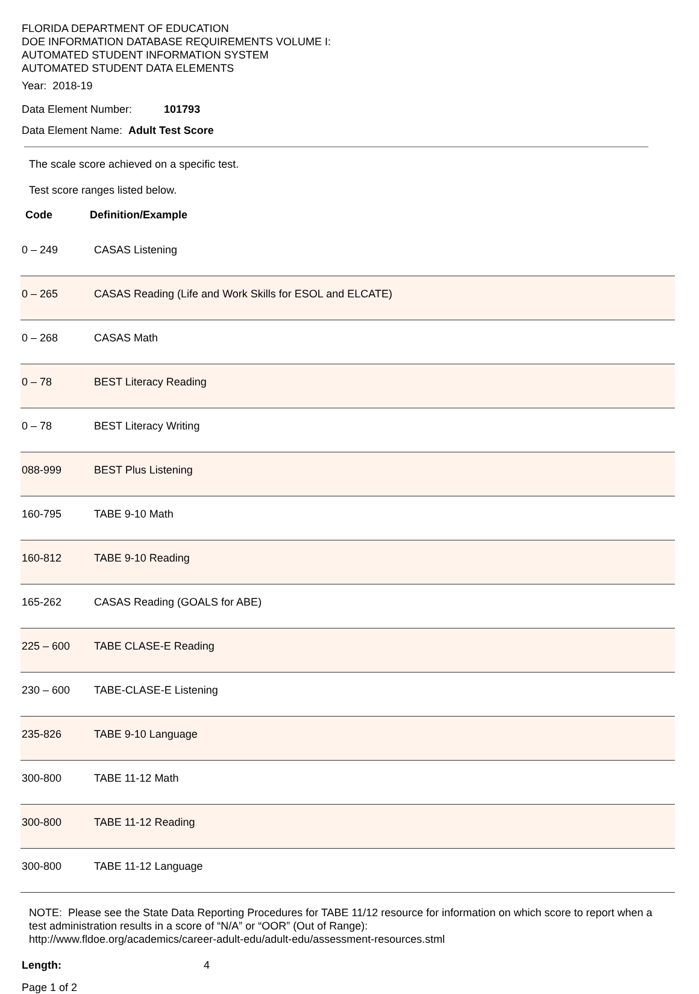FLORIDA DEPARTMENT OF EDUCATION
DOE INFORMATION DATABASE REQUIREMENTS VOLUME I:
AUTOMATED STUDENT INFORMATION SYSTEM
AUTOMATED STUDENT DATA ELEMENTS
Year: 2018-19
Data Element Number: 101793
Data Element Name: Adult Test Score
The scale score achieved on a specific test.
Test score ranges listed below.
Code Definition/Example
| 0 – 249 | CASAS Listening |
| 0 – 265 | CASAS Reading (Life and Work Skills for ESOL and ELCATE) |
| 0 – 268 | CASAS Math |
| 0 – 78 | BEST Literacy Reading |
| 0 – 78 | BEST Literacy Writing |
| 088-999 | BEST Plus Listening |
| 160-795 | TABE 9-10 Math |
| 160-812 | TABE 9-10 Reading |
| 165-262 | CASAS Reading (GOALS for ABE) |
| 225 – 600 | TABE CLASE-E Reading |
| 230 – 600 | TABE-CLASE-E Listening |
| 235-826 | TABE 9-10 Language |
| 300-800 | TABE 11-12 Math |
| 300-800 | TABE 11-12 Reading |
| 300-800 | TABE 11-12 Language |
NOTE: Please see the State Data Reporting Procedures for TABE 11/12 resource for information on which score to report when a test administration results in a score of “N/A” or “OOR” (Out of Range):
http://www.fldoe.org/academics/career-adult-edu/adult-edu/assessment-resources.stml
Length: 4
Page 1 of 2